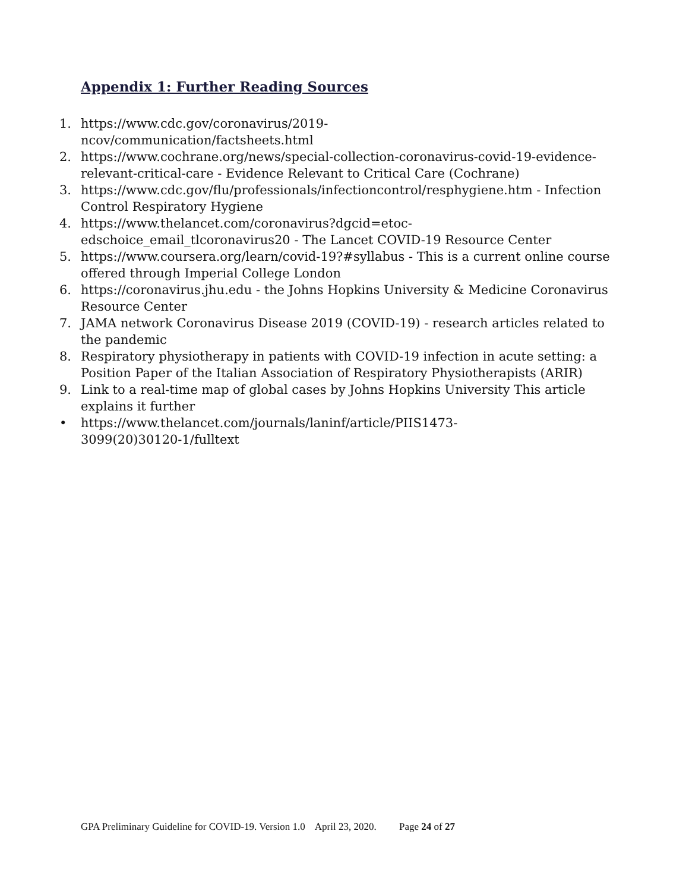Appendix 1: Further Reading Sources
1. https://www.cdc.gov/coronavirus/2019-
ncov/communication/factsheets.html
2. https://www.cochrane.org/news/special-collection-coronavirus-covid-19-evidence-relevant-critical-care - Evidence Relevant to Critical Care (Cochrane)
3. https://www.cdc.gov/flu/professionals/infectioncontrol/resphygiene.htm - Infection Control Respiratory Hygiene
4. https://www.thelancet.com/coronavirus?dgcid=etoc-
edschoice_email_tlcoronavirus20 - The Lancet COVID-19 Resource Center
5. https://www.coursera.org/learn/covid-19?#syllabus - This is a current online course offered through Imperial College London
6. https://coronavirus.jhu.edu - the Johns Hopkins University & Medicine Coronavirus Resource Center
7. JAMA network Coronavirus Disease 2019 (COVID-19) - research articles related to the pandemic
8. Respiratory physiotherapy in patients with COVID-19 infection in acute setting: a Position Paper of the Italian Association of Respiratory Physiotherapists (ARIR)
9. Link to a real-time map of global cases by Johns Hopkins University This article explains it further
• https://www.thelancet.com/journals/laninf/article/PIIS1473-
3099(20)30120-1/fulltext
GPA Preliminary Guideline for COVID-19. Version 1.0 April 23, 2020. Page 24 of 27